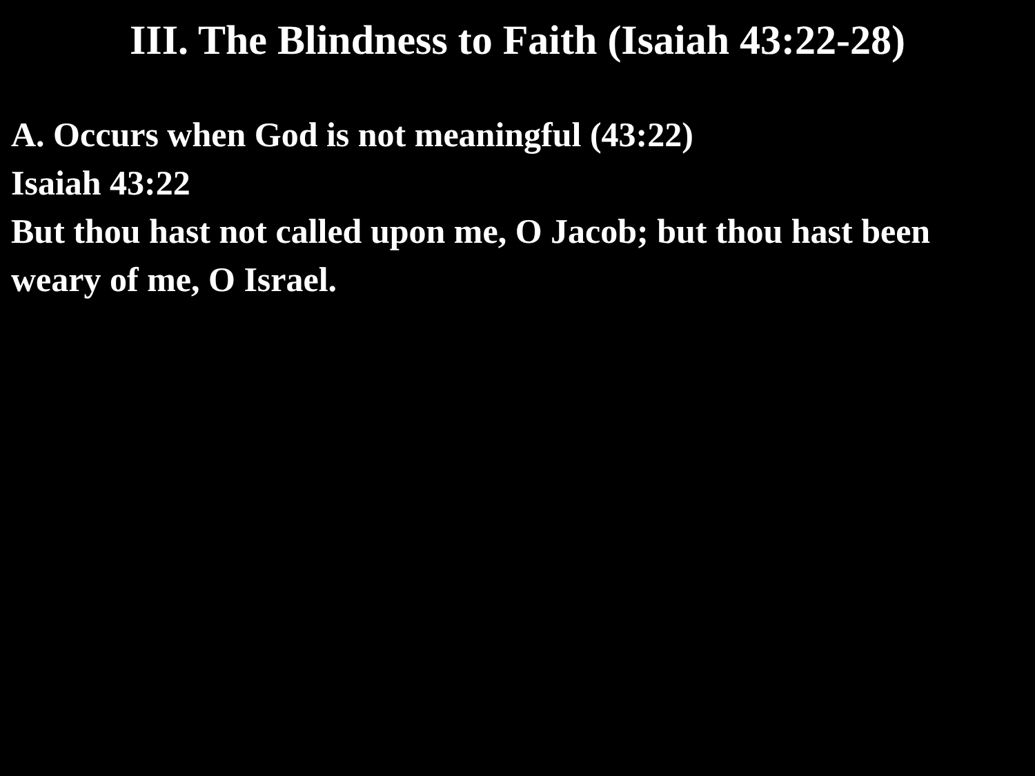III. The Blindness to Faith (Isaiah 43:22-28)
A. Occurs when God is not meaningful (43:22)
Isaiah 43:22
But thou hast not called upon me, O Jacob; but thou hast been weary of me, O Israel.